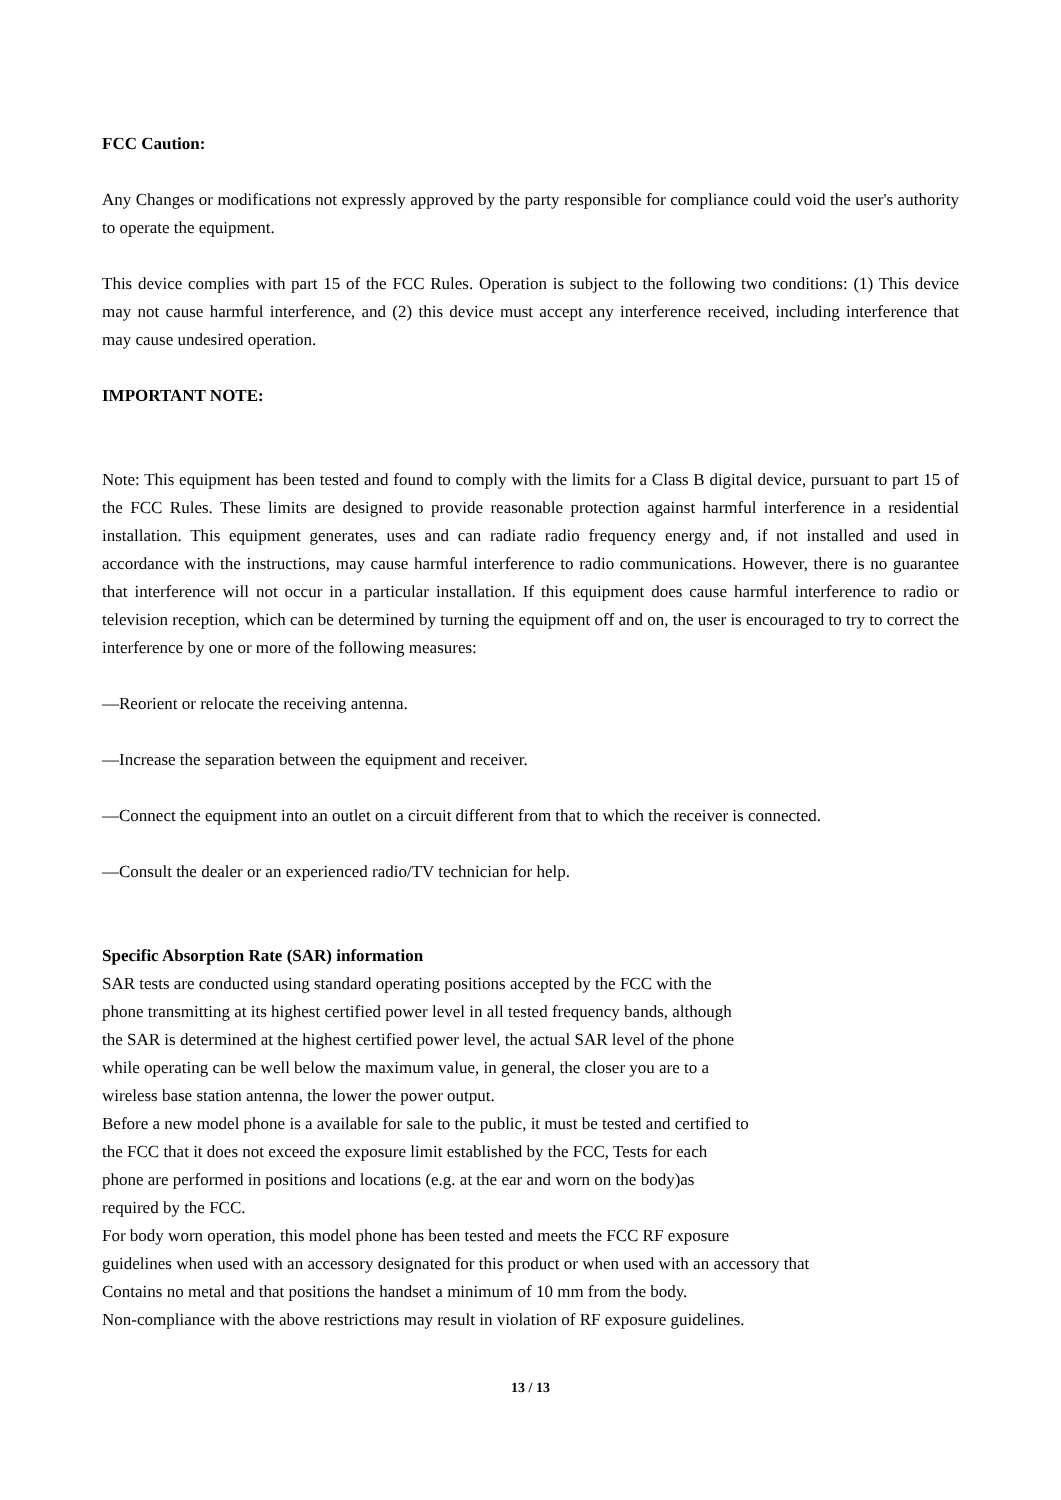FCC Caution:
Any Changes or modifications not expressly approved by the party responsible for compliance could void the user's authority to operate the equipment.
This device complies with part 15 of the FCC Rules. Operation is subject to the following two conditions: (1) This device may not cause harmful interference, and (2) this device must accept any interference received, including interference that may cause undesired operation.
IMPORTANT NOTE:
Note: This equipment has been tested and found to comply with the limits for a Class B digital device, pursuant to part 15 of the FCC Rules. These limits are designed to provide reasonable protection against harmful interference in a residential installation. This equipment generates, uses and can radiate radio frequency energy and, if not installed and used in accordance with the instructions, may cause harmful interference to radio communications. However, there is no guarantee that interference will not occur in a particular installation. If this equipment does cause harmful interference to radio or television reception, which can be determined by turning the equipment off and on, the user is encouraged to try to correct the interference by one or more of the following measures:
—Reorient or relocate the receiving antenna.
—Increase the separation between the equipment and receiver.
—Connect the equipment into an outlet on a circuit different from that to which the receiver is connected.
—Consult the dealer or an experienced radio/TV technician for help.
Specific Absorption Rate (SAR) information
SAR tests are conducted using standard operating positions accepted by the FCC with the
phone transmitting at its highest certified power level in all tested frequency bands, although
the SAR is determined at the highest certified power level, the actual SAR level of the phone
while operating can be well below the maximum value, in general, the closer you are to a
wireless base station antenna, the lower the power output.
Before a new model phone is a available for sale to the public, it must be tested and certified to
the FCC that it does not exceed the exposure limit established by the FCC, Tests for each
phone are performed in positions and locations (e.g. at the ear and worn on the body)as
required by the FCC.
For body worn operation, this model phone has been tested and meets the FCC RF exposure
guidelines when used with an accessory designated for this product or when used with an accessory that
Contains no metal and that positions the handset a minimum of 10 mm from the body.
Non-compliance with the above restrictions may result in violation of RF exposure guidelines.
13 / 13